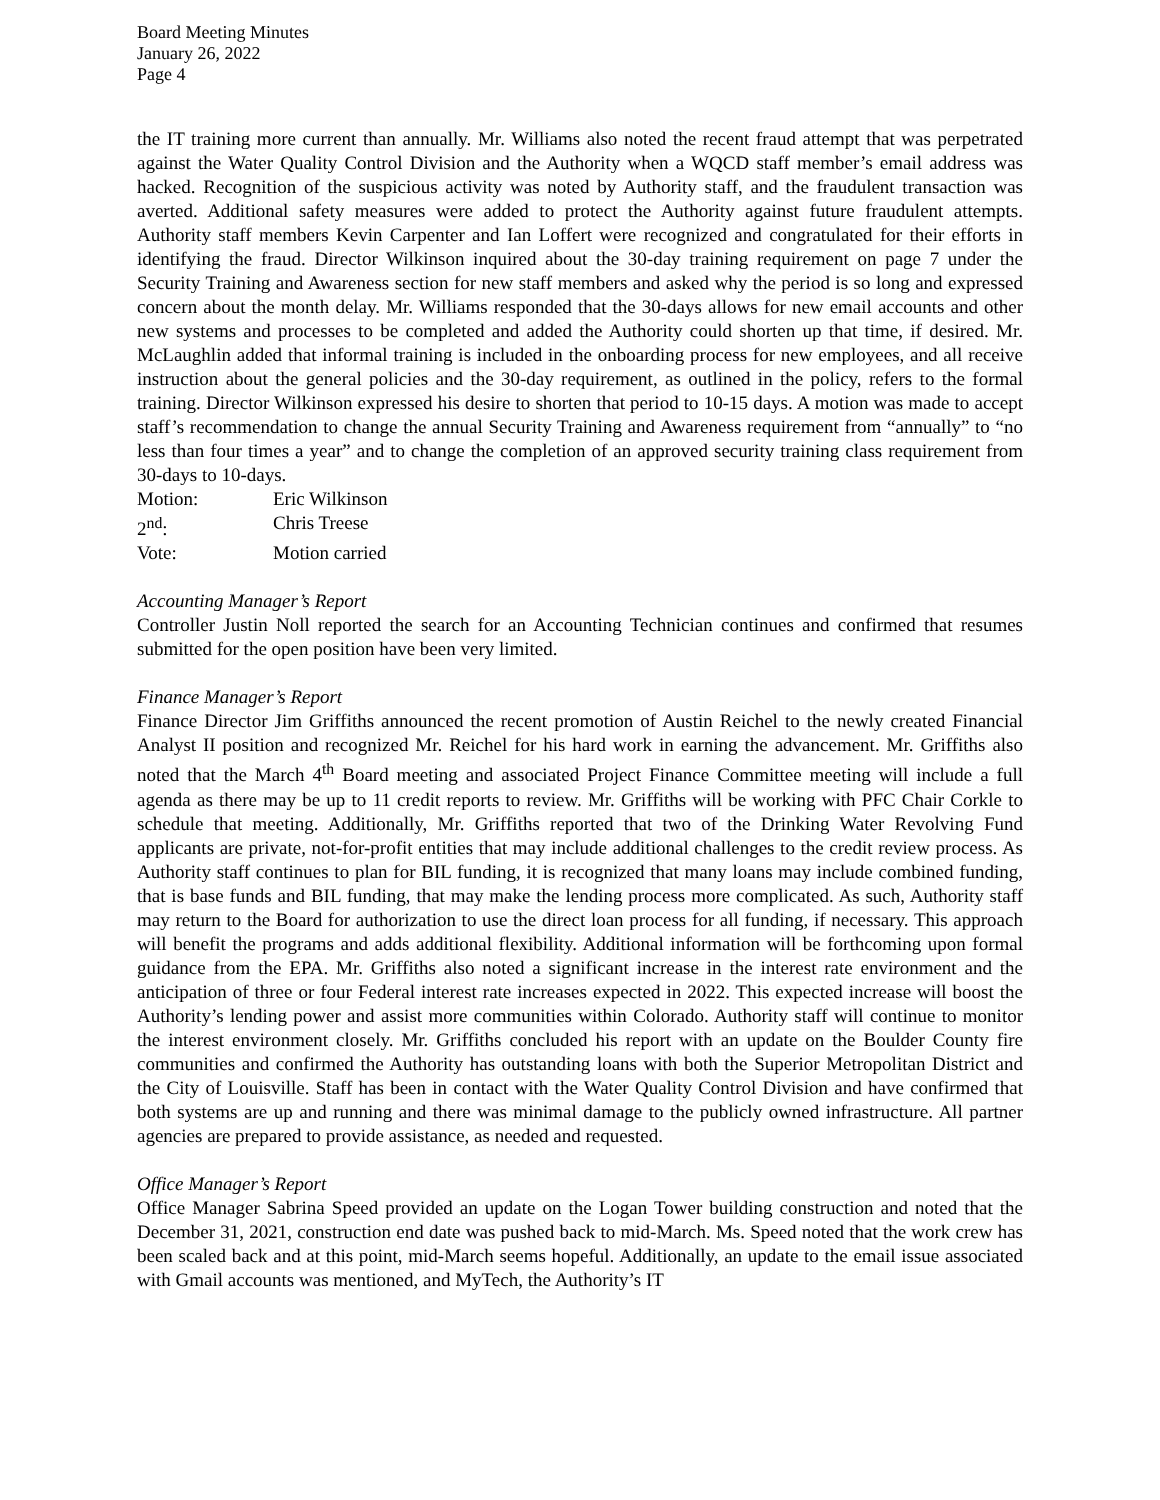Board Meeting Minutes
January 26, 2022
Page 4
the IT training more current than annually. Mr. Williams also noted the recent fraud attempt that was perpetrated against the Water Quality Control Division and the Authority when a WQCD staff member’s email address was hacked. Recognition of the suspicious activity was noted by Authority staff, and the fraudulent transaction was averted. Additional safety measures were added to protect the Authority against future fraudulent attempts. Authority staff members Kevin Carpenter and Ian Loffert were recognized and congratulated for their efforts in identifying the fraud. Director Wilkinson inquired about the 30-day training requirement on page 7 under the Security Training and Awareness section for new staff members and asked why the period is so long and expressed concern about the month delay. Mr. Williams responded that the 30-days allows for new email accounts and other new systems and processes to be completed and added the Authority could shorten up that time, if desired. Mr. McLaughlin added that informal training is included in the onboarding process for new employees, and all receive instruction about the general policies and the 30-day requirement, as outlined in the policy, refers to the formal training. Director Wilkinson expressed his desire to shorten that period to 10-15 days. A motion was made to accept staff’s recommendation to change the annual Security Training and Awareness requirement from “annually” to “no less than four times a year” and to change the completion of an approved security training class requirement from 30-days to 10-days.
Motion: Eric Wilkinson
2<sup>nd</sup>: Chris Treese
Vote: Motion carried
Accounting Manager’s Report
Controller Justin Noll reported the search for an Accounting Technician continues and confirmed that resumes submitted for the open position have been very limited.
Finance Manager’s Report
Finance Director Jim Griffiths announced the recent promotion of Austin Reichel to the newly created Financial Analyst II position and recognized Mr. Reichel for his hard work in earning the advancement. Mr. Griffiths also noted that the March 4<sup>th</sup> Board meeting and associated Project Finance Committee meeting will include a full agenda as there may be up to 11 credit reports to review. Mr. Griffiths will be working with PFC Chair Corkle to schedule that meeting. Additionally, Mr. Griffiths reported that two of the Drinking Water Revolving Fund applicants are private, not-for-profit entities that may include additional challenges to the credit review process. As Authority staff continues to plan for BIL funding, it is recognized that many loans may include combined funding, that is base funds and BIL funding, that may make the lending process more complicated. As such, Authority staff may return to the Board for authorization to use the direct loan process for all funding, if necessary. This approach will benefit the programs and adds additional flexibility. Additional information will be forthcoming upon formal guidance from the EPA. Mr. Griffiths also noted a significant increase in the interest rate environment and the anticipation of three or four Federal interest rate increases expected in 2022. This expected increase will boost the Authority’s lending power and assist more communities within Colorado. Authority staff will continue to monitor the interest environment closely. Mr. Griffiths concluded his report with an update on the Boulder County fire communities and confirmed the Authority has outstanding loans with both the Superior Metropolitan District and the City of Louisville. Staff has been in contact with the Water Quality Control Division and have confirmed that both systems are up and running and there was minimal damage to the publicly owned infrastructure. All partner agencies are prepared to provide assistance, as needed and requested.
Office Manager’s Report
Office Manager Sabrina Speed provided an update on the Logan Tower building construction and noted that the December 31, 2021, construction end date was pushed back to mid-March. Ms. Speed noted that the work crew has been scaled back and at this point, mid-March seems hopeful. Additionally, an update to the email issue associated with Gmail accounts was mentioned, and MyTech, the Authority’s IT